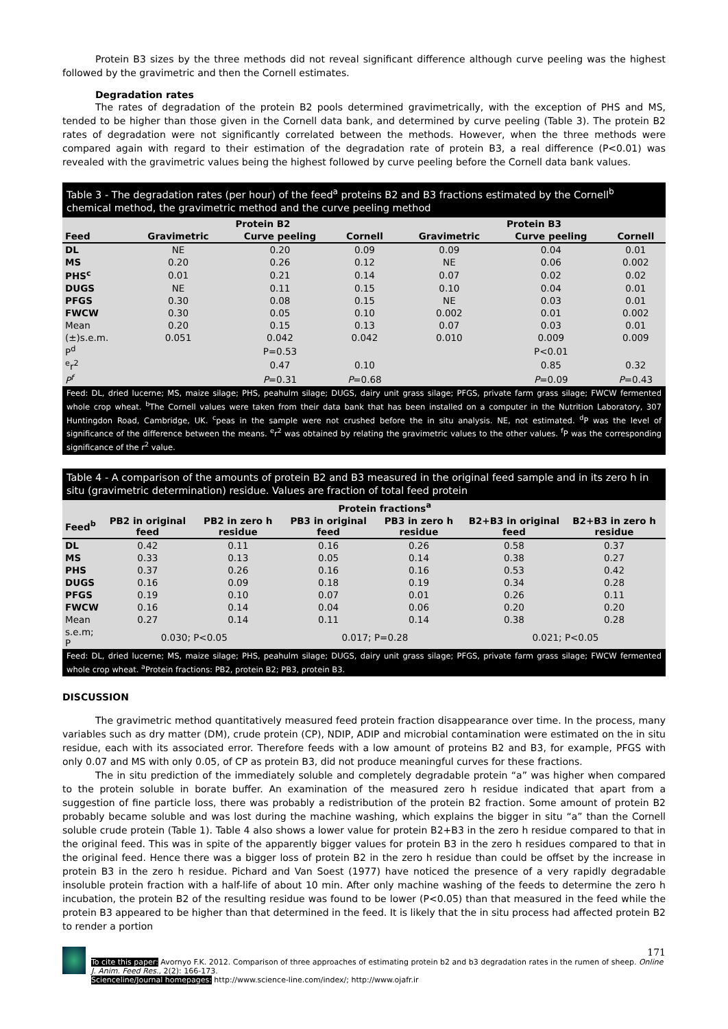Protein B3 sizes by the three methods did not reveal significant difference although curve peeling was the highest followed by the gravimetric and then the Cornell estimates.
Degradation rates
The rates of degradation of the protein B2 pools determined gravimetrically, with the exception of PHS and MS, tended to be higher than those given in the Cornell data bank, and determined by curve peeling (Table 3). The protein B2 rates of degradation were not significantly correlated between the methods. However, when the three methods were compared again with regard to their estimation of the degradation rate of protein B3, a real difference (P<0.01) was revealed with the gravimetric values being the highest followed by curve peeling before the Cornell data bank values.
Table 3 - The degradation rates (per hour) of the feed<sup>a</sup> proteins B2 and B3 fractions estimated by the Cornell<sup>b</sup> chemical method, the gravimetric method and the curve peeling method
| | Protein B2 | | | | Protein B3 | | |
| --- | --- | --- | --- | --- | --- | --- | --- |
| Feed | Gravimetric | Curve peeling | Cornell | | Gravimetric | Curve peeling | Cornell |
| DL | NE | 0.20 | 0.09 | | 0.09 | 0.04 | 0.01 |
| MS | 0.20 | 0.26 | 0.12 | | NE | 0.06 | 0.002 |
| PHS<sup>c</sup> | 0.01 | 0.21 | 0.14 | | 0.07 | 0.02 | 0.02 |
| DUGS | NE | 0.11 | 0.15 | | 0.10 | 0.04 | 0.01 |
| PFGS | 0.30 | 0.08 | 0.15 | | NE | 0.03 | 0.01 |
| FWCW | 0.30 | 0.05 | 0.10 | | 0.002 | 0.01 | 0.002 |
| Mean | 0.20 | 0.15 | 0.13 | | 0.07 | 0.03 | 0.01 |
| (±)s.e.m. | 0.051 | 0.042 | 0.042 | | 0.010 | 0.009 | 0.009 |
| P<sup>d</sup> | | P=0.53 | | | | P<0.01 | |
| <sup>e</sup> r<sup>2</sup> | | 0.47 | 0.10 | | | 0.85 | 0.32 |
| P<sup>f</sup> | | P =0.31 | P =0.68 | | | P =0.09 | P =0.43 |
Feed: DL, dried lucerne; MS, maize silage; PHS, peahulm silage; DUGS, dairy unit grass silage; PFGS, private farm grass silage; FWCW fermented whole crop wheat. <sup>b</sup>The Cornell values were taken from their data bank that has been installed on a computer in the Nutrition Laboratory, 307 Huntingdon Road, Cambridge, UK. <sup>c</sup>peas in the sample were not crushed before the in situ analysis. NE, not estimated. <sup>d</sup>P was the level of significance of the difference between the means. <sup>e</sup>r<sup>2</sup> was obtained by relating the gravimetric values to the other values. <sup>f</sup>P was the corresponding significance of the r<sup>2</sup> value.
Table 4 - A comparison of the amounts of protein B2 and B3 measured in the original feed sample and in its zero h in situ (gravimetric determination) residue. Values are fraction of total feed protein
| | Protein fractions<sup>a</sup> | | | | | |
| --- | --- | --- | --- | --- | --- | --- |
| Feed<sup>b</sup> | PB2 in original feed | PB2 in zero h residue | PB3 in original feed | PB3 in zero h residue | B2+B3 in original feed | B2+B3 in zero h residue |
| DL | 0.42 | 0.11 | 0.16 | 0.26 | 0.58 | 0.37 |
| MS | 0.33 | 0.13 | 0.05 | 0.14 | 0.38 | 0.27 |
| PHS | 0.37 | 0.26 | 0.16 | 0.16 | 0.53 | 0.42 |
| DUGS | 0.16 | 0.09 | 0.18 | 0.19 | 0.34 | 0.28 |
| PFGS | 0.19 | 0.10 | 0.07 | 0.01 | 0.26 | 0.11 |
| FWCW | 0.16 | 0.14 | 0.04 | 0.06 | 0.20 | 0.20 |
| Mean | 0.27 | 0.14 | 0.11 | 0.14 | 0.38 | 0.28 |
| s.e.m; P | 0.030; P<0.05 | | 0.017; P=0.28 | | 0.021; P<0.05 | |
Feed: DL, dried lucerne; MS, maize silage; PHS, peahulm silage; DUGS, dairy unit grass silage; PFGS, private farm grass silage; FWCW fermented whole crop wheat. <sup>a</sup>Protein fractions: PB2, protein B2; PB3, protein B3.
DISCUSSION
The gravimetric method quantitatively measured feed protein fraction disappearance over time. In the process, many variables such as dry matter (DM), crude protein (CP), NDIP, ADIP and microbial contamination were estimated on the in situ residue, each with its associated error. Therefore feeds with a low amount of proteins B2 and B3, for example, PFGS with only 0.07 and MS with only 0.05, of CP as protein B3, did not produce meaningful curves for these fractions.
The in situ prediction of the immediately soluble and completely degradable protein “a” was higher when compared to the protein soluble in borate buffer. An examination of the measured zero h residue indicated that apart from a suggestion of fine particle loss, there was probably a redistribution of the protein B2 fraction. Some amount of protein B2 probably became soluble and was lost during the machine washing, which explains the bigger in situ “a” than the Cornell soluble crude protein (Table 1). Table 4 also shows a lower value for protein B2+B3 in the zero h residue compared to that in the original feed. This was in spite of the apparently bigger values for protein B3 in the zero h residues compared to that in the original feed. Hence there was a bigger loss of protein B2 in the zero h residue than could be offset by the increase in protein B3 in the zero h residue. Pichard and Van Soest (1977) have noticed the presence of a very rapidly degradable insoluble protein fraction with a half-life of about 10 min. After only machine washing of the feeds to determine the zero h incubation, the protein B2 of the resulting residue was found to be lower (P<0.05) than that measured in the feed while the protein B3 appeared to be higher than that determined in the feed. It is likely that the in situ process had affected protein B2 to render a portion
171
To cite this paper: Avornyo F.K. 2012. Comparison of three approaches of estimating protein b2 and b3 degradation rates in the rumen of sheep. Online J. Anim. Feed Res., 2(2): 166-173.
Scienceline/Journal homepages: http://www.science-line.com/index/; http://www.ojafr.ir